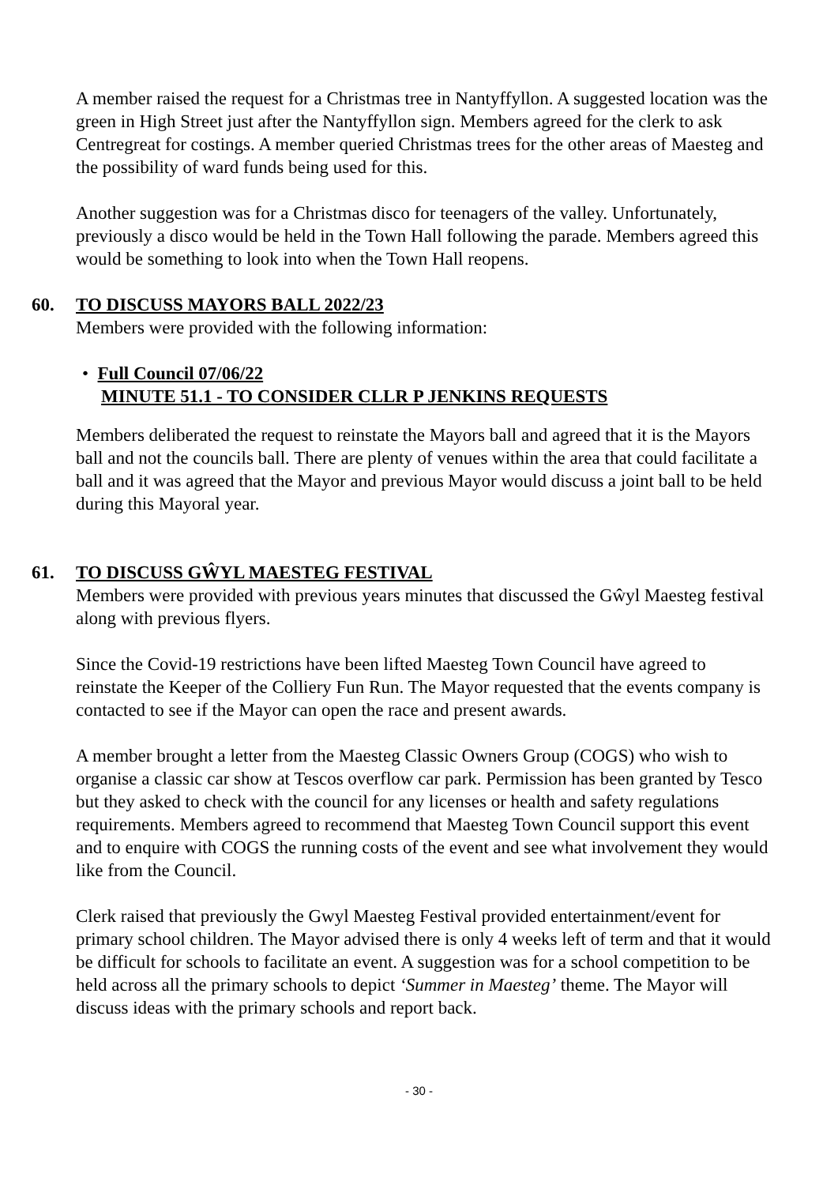A member raised the request for a Christmas tree in Nantyffyllon. A suggested location was the green in High Street just after the Nantyffyllon sign. Members agreed for the clerk to ask Centregreat for costings. A member queried Christmas trees for the other areas of Maesteg and the possibility of ward funds being used for this.
Another suggestion was for a Christmas disco for teenagers of the valley. Unfortunately, previously a disco would be held in the Town Hall following the parade. Members agreed this would be something to look into when the Town Hall reopens.
60. TO DISCUSS MAYORS BALL 2022/23
Members were provided with the following information:
• Full Council 07/06/22
MINUTE 51.1 - TO CONSIDER CLLR P JENKINS REQUESTS
Members deliberated the request to reinstate the Mayors ball and agreed that it is the Mayors ball and not the councils ball. There are plenty of venues within the area that could facilitate a ball and it was agreed that the Mayor and previous Mayor would discuss a joint ball to be held during this Mayoral year.
61. TO DISCUSS GŴYL MAESTEG FESTIVAL
Members were provided with previous years minutes that discussed the Gŵyl Maesteg festival along with previous flyers.
Since the Covid-19 restrictions have been lifted Maesteg Town Council have agreed to reinstate the Keeper of the Colliery Fun Run. The Mayor requested that the events company is contacted to see if the Mayor can open the race and present awards.
A member brought a letter from the Maesteg Classic Owners Group (COGS) who wish to organise a classic car show at Tescos overflow car park. Permission has been granted by Tesco but they asked to check with the council for any licenses or health and safety regulations requirements. Members agreed to recommend that Maesteg Town Council support this event and to enquire with COGS the running costs of the event and see what involvement they would like from the Council.
Clerk raised that previously the Gwyl Maesteg Festival provided entertainment/event for primary school children. The Mayor advised there is only 4 weeks left of term and that it would be difficult for schools to facilitate an event. A suggestion was for a school competition to be held across all the primary schools to depict ‘Summer in Maesteg’ theme. The Mayor will discuss ideas with the primary schools and report back.
- 30 -